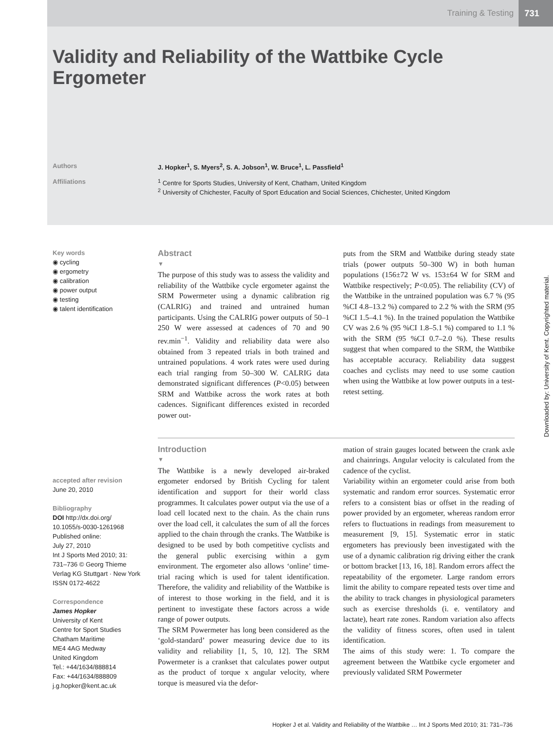Training & Testing 731
Validity and Reliability of the Wattbike Cycle Ergometer
Authors J. Hopker<sup>1</sup>, S. Myers<sup>2</sup>, S. A. Jobson<sup>1</sup>, W. Bruce<sup>1</sup>, L. Passfield<sup>1</sup>
Affiliations <sup>1</sup> Centre for Sports Studies, University of Kent, Chatham, United Kingdom
<sup>2</sup> University of Chichester, Faculty of Sport Education and Social Sciences, Chichester, United Kingdom
Key words
◉ cycling
◉ ergometry
◉ calibration
◉ power output
◉ testing
◉ talent identification
accepted after revision
June 20, 2010
Bibliography
DOI http://dx.doi.org/
10.1055/s-0030-1261968
Published online:
July 27, 2010
Int J Sports Med 2010; 31:
731–736 © Georg Thieme
Verlag KG Stuttgart · New York
ISSN 0172-4622
Correspondence
James Hopker
University of Kent
Centre for Sport Studies
Chatham Maritime
ME4 4AG Medway
United Kingdom
Tel.: +44/1634/888814
Fax: +44/1634/888809
j.g.hopker@kent.ac.uk
Abstract
▼
The purpose of this study was to assess the validity and reliability of the Wattbike cycle ergometer against the SRM Powermeter using a dynamic calibration rig (CALRIG) and trained and untrained human participants. Using the CALRIG power outputs of 50–1 250 W were assessed at cadences of 70 and 90 rev.min<sup>−1</sup>. Validity and reliability data were also obtained from 3 repeated trials in both trained and untrained populations. 4 work rates were used during each trial ranging from 50–300 W. CALRIG data demonstrated significant differences (P<0.05) between SRM and Wattbike across the work rates at both cadences. Significant differences existed in recorded power out-
puts from the SRM and Wattbike during steady state trials (power outputs 50–300 W) in both human populations (156±72 W vs. 153±64 W for SRM and Wattbike respectively; P<0.05). The reliability (CV) of the Wattbike in the untrained population was 6.7 % (95 %CI 4.8–13.2 %) compared to 2.2 % with the SRM (95 %CI 1.5–4.1 %). In the trained population the Wattbike CV was 2.6 % (95 %CI 1.8–5.1 %) compared to 1.1 % with the SRM (95 %CI 0.7–2.0 %). These results suggest that when compared to the SRM, the Wattbike has acceptable accuracy. Reliability data suggest coaches and cyclists may need to use some caution when using the Wattbike at low power outputs in a test-retest setting.
Introduction
▼
The Wattbike is a newly developed air-braked ergometer endorsed by British Cycling for talent identification and support for their world class programmes. It calculates power output via the use of a load cell located next to the chain. As the chain runs over the load cell, it calculates the sum of all the forces applied to the chain through the cranks. The Wattbike is designed to be used by both competitive cyclists and the general public exercising within a gym environment. The ergometer also allows ‘online’ time-trial racing which is used for talent identification. Therefore, the validity and reliability of the Wattbike is of interest to those working in the field, and it is pertinent to investigate these factors across a wide range of power outputs.
The SRM Powermeter has long been considered as the ‘gold-standard’ power measuring device due to its validity and reliability [1, 5, 10, 12]. The SRM Powermeter is a crankset that calculates power output as the product of torque x angular velocity, where torque is measured via the defor-
mation of strain gauges located between the crank axle and chainrings. Angular velocity is calculated from the cadence of the cyclist.
Variability within an ergometer could arise from both systematic and random error sources. Systematic error refers to a consistent bias or offset in the reading of power provided by an ergometer, whereas random error refers to fluctuations in readings from measurement to measurement [9, 15]. Systematic error in static ergometers has previously been investigated with the use of a dynamic calibration rig driving either the crank or bottom bracket [13, 16, 18]. Random errors affect the repeatability of the ergometer. Large random errors limit the ability to compare repeated tests over time and the ability to track changes in physiological parameters such as exercise thresholds (i. e. ventilatory and lactate), heart rate zones. Random variation also affects the validity of fitness scores, often used in talent identification.
The aims of this study were: 1. To compare the agreement between the Wattbike cycle ergometer and previously validated SRM Powermeter
Downloaded by: University of Kent. Copyrighted material.
Hopker J et al. Validity and Reliability of the Wattbike … Int J Sports Med 2010; 31: 731–736